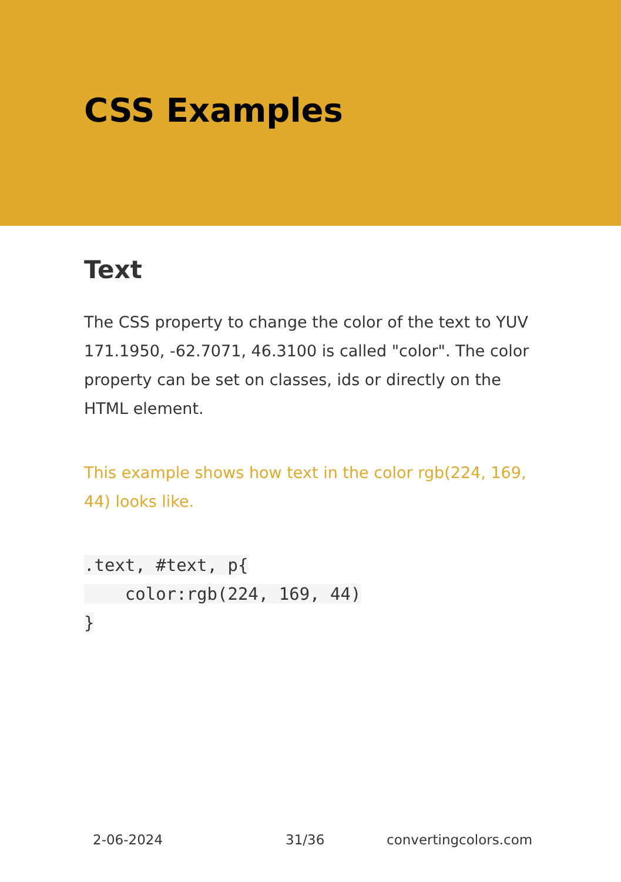CSS Examples
Text
The CSS property to change the color of the text to YUV 171.1950, -62.7071, 46.3100 is called "color". The color property can be set on classes, ids or directly on the HTML element.
This example shows how text in the color rgb(224, 169, 44) looks like.
.text, #text, p{
    color:rgb(224, 169, 44)
}
2-06-2024 31/36 convertingcolors.com